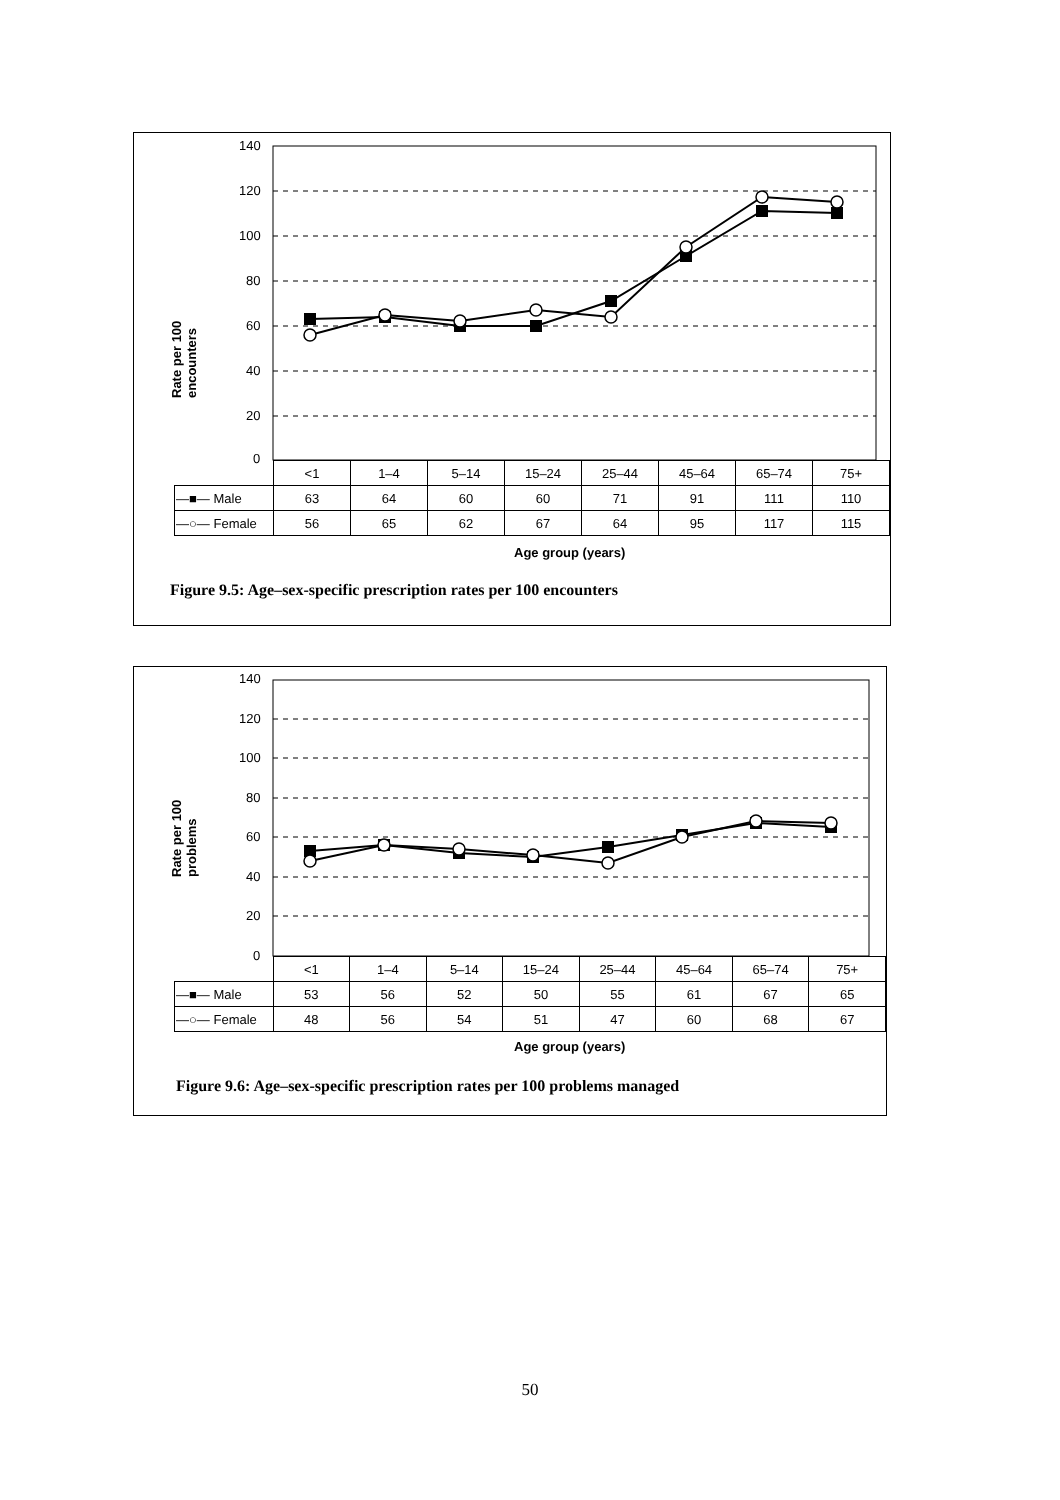140
120
100
80
60
40
20
0
Rate per 100 encounters
| | <1 | 1–4 | 5–14 | 15–24 | 25–44 | 45–64 | 65–74 | 75+ |
| —■— Male | 63 | 64 | 60 | 60 | 71 | 91 | 111 | 110 |
| —○— Female | 56 | 65 | 62 | 67 | 64 | 95 | 117 | 115 |
Age group (years)
Figure 9.5: Age–sex-specific prescription rates per 100 encounters
140
120
100
80
60
40
20
0
Rate per 100 problems
| | <1 | 1–4 | 5–14 | 15–24 | 25–44 | 45–64 | 65–74 | 75+ |
| —■— Male | 53 | 56 | 52 | 50 | 55 | 61 | 67 | 65 |
| —○— Female | 48 | 56 | 54 | 51 | 47 | 60 | 68 | 67 |
Age group (years)
Figure 9.6: Age–sex-specific prescription rates per 100 problems managed
50